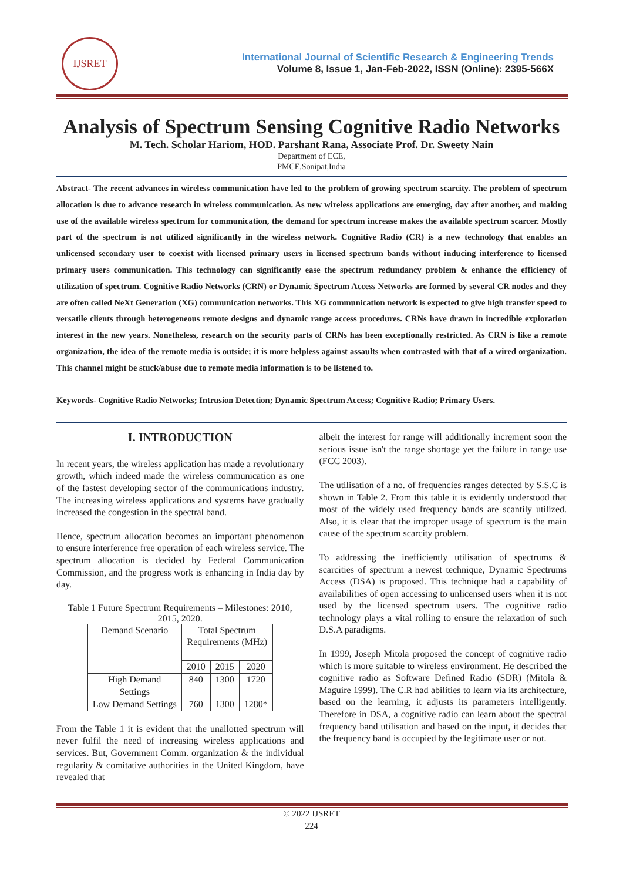IJSRET
International Journal of Scientific Research & Engineering Trends
Volume 8, Issue 1, Jan-Feb-2022, ISSN (Online): 2395-566X
Analysis of Spectrum Sensing Cognitive Radio Networks
M. Tech. Scholar Hariom, HOD. Parshant Rana, Associate Prof. Dr. Sweety Nain
Department of ECE,
PMCE,Sonipat,India
Abstract- The recent advances in wireless communication have led to the problem of growing spectrum scarcity. The problem of spectrum allocation is due to advance research in wireless communication. As new wireless applications are emerging, day after another, and making use of the available wireless spectrum for communication, the demand for spectrum increase makes the available spectrum scarcer. Mostly part of the spectrum is not utilized significantly in the wireless network. Cognitive Radio (CR) is a new technology that enables an unlicensed secondary user to coexist with licensed primary users in licensed spectrum bands without inducing interference to licensed primary users communication. This technology can significantly ease the spectrum redundancy problem & enhance the efficiency of utilization of spectrum. Cognitive Radio Networks (CRN) or Dynamic Spectrum Access Networks are formed by several CR nodes and they are often called NeXt Generation (XG) communication networks. This XG communication network is expected to give high transfer speed to versatile clients through heterogeneous remote designs and dynamic range access procedures. CRNs have drawn in incredible exploration interest in the new years. Nonetheless, research on the security parts of CRNs has been exceptionally restricted. As CRN is like a remote organization, the idea of the remote media is outside; it is more helpless against assaults when contrasted with that of a wired organization. This channel might be stuck/abuse due to remote media information is to be listened to.
Keywords- Cognitive Radio Networks; Intrusion Detection; Dynamic Spectrum Access; Cognitive Radio; Primary Users.
I. INTRODUCTION
In recent years, the wireless application has made a revolutionary growth, which indeed made the wireless communication as one of the fastest developing sector of the communications industry. The increasing wireless applications and systems have gradually increased the congestion in the spectral band.
Hence, spectrum allocation becomes an important phenomenon to ensure interference free operation of each wireless service. The spectrum allocation is decided by Federal Communication Commission, and the progress work is enhancing in India day by day.
Table 1 Future Spectrum Requirements – Milestones: 2010, 2015, 2020.
| Demand Scenario | Total Spectrum Requirements (MHz) | | |
| | 2010 | 2015 | 2020 |
| High Demand Settings | 840 | 1300 | 1720 |
| Low Demand Settings | 760 | 1300 | 1280* |
From the Table 1 it is evident that the unallotted spectrum will never fulfil the need of increasing wireless applications and services. But, Government Comm. organization & the individual regularity & comitative authorities in the United Kingdom, have revealed that
albeit the interest for range will additionally increment soon the serious issue isn't the range shortage yet the failure in range use (FCC 2003).
The utilisation of a no. of frequencies ranges detected by S.S.C is shown in Table 2. From this table it is evidently understood that most of the widely used frequency bands are scantily utilized. Also, it is clear that the improper usage of spectrum is the main cause of the spectrum scarcity problem.
To addressing the inefficiently utilisation of spectrums & scarcities of spectrum a newest technique, Dynamic Spectrums Access (DSA) is proposed. This technique had a capability of availabilities of open accessing to unlicensed users when it is not used by the licensed spectrum users. The cognitive radio technology plays a vital rolling to ensure the relaxation of such D.S.A paradigms.
In 1999, Joseph Mitola proposed the concept of cognitive radio which is more suitable to wireless environment. He described the cognitive radio as Software Defined Radio (SDR) (Mitola & Maguire 1999). The C.R had abilities to learn via its architecture, based on the learning, it adjusts its parameters intelligently. Therefore in DSA, a cognitive radio can learn about the spectral frequency band utilisation and based on the input, it decides that the frequency band is occupied by the legitimate user or not.
© 2022 IJSRET
224